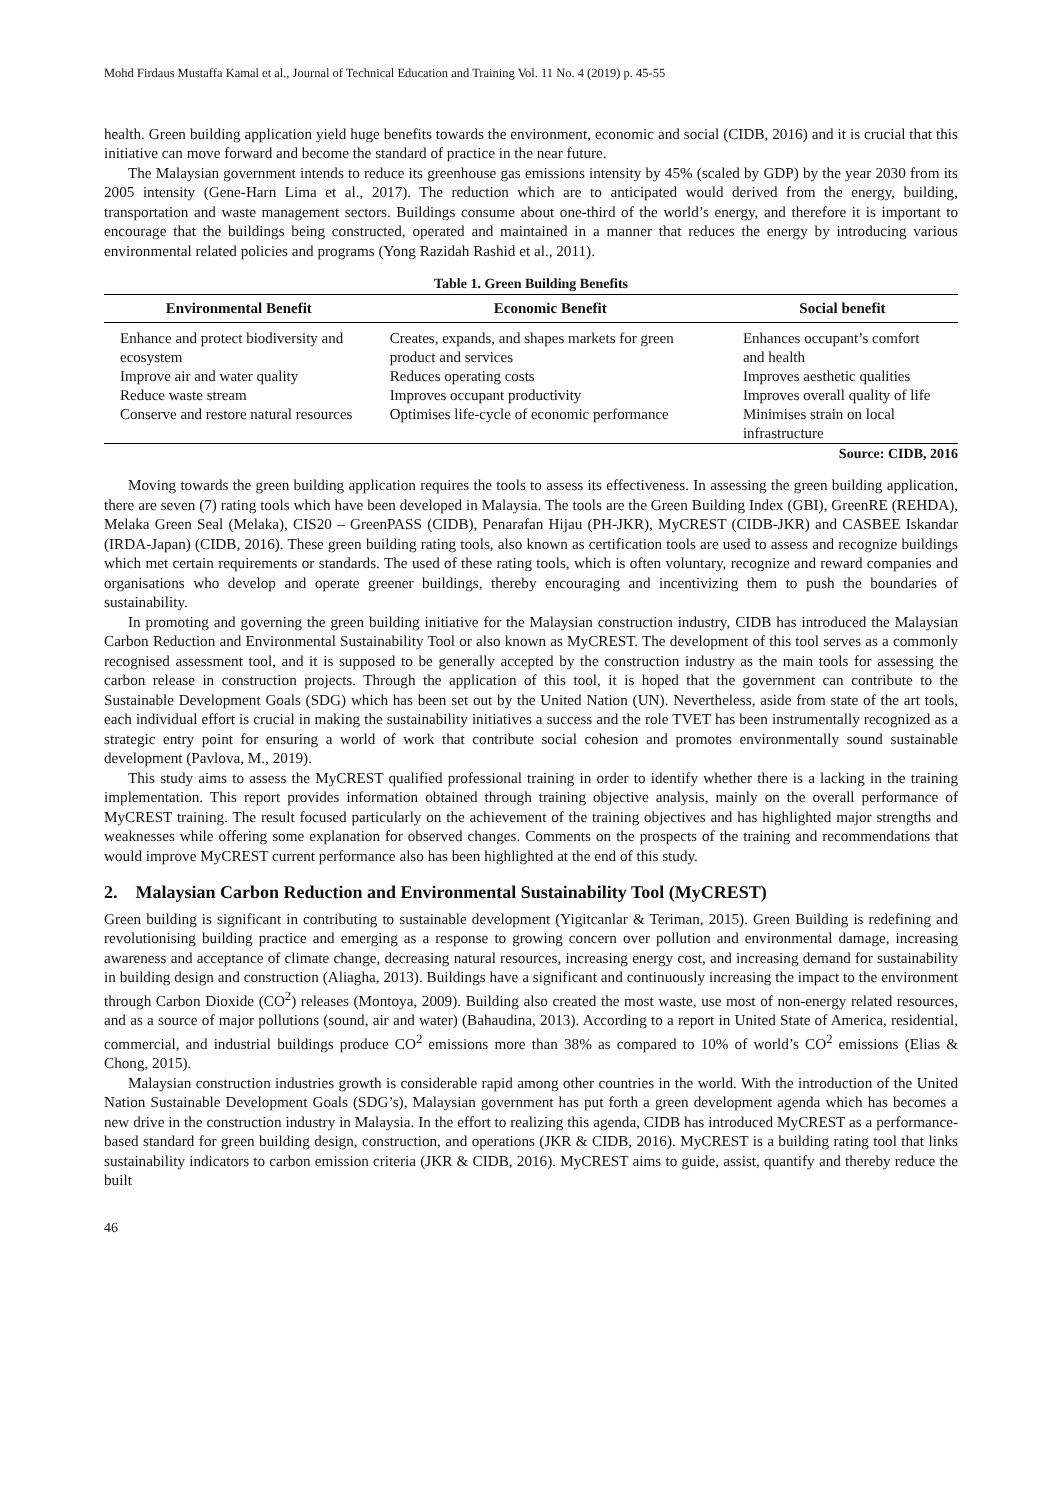Mohd Firdaus Mustaffa Kamal et al., Journal of Technical Education and Training Vol. 11 No. 4 (2019) p. 45-55
health. Green building application yield huge benefits towards the environment, economic and social (CIDB, 2016) and it is crucial that this initiative can move forward and become the standard of practice in the near future.
The Malaysian government intends to reduce its greenhouse gas emissions intensity by 45% (scaled by GDP) by the year 2030 from its 2005 intensity (Gene-Harn Lima et al., 2017). The reduction which are to anticipated would derived from the energy, building, transportation and waste management sectors. Buildings consume about one-third of the world’s energy, and therefore it is important to encourage that the buildings being constructed, operated and maintained in a manner that reduces the energy by introducing various environmental related policies and programs (Yong Razidah Rashid et al., 2011).
Table 1. Green Building Benefits
| Environmental Benefit | Economic Benefit | Social benefit |
| --- | --- | --- |
| Enhance and protect biodiversity and ecosystem | Creates, expands, and shapes markets for green product and services | Enhances occupant’s comfort and health |
| Improve air and water quality | Reduces operating costs | Improves aesthetic qualities |
| Reduce waste stream | Improves occupant productivity | Improves overall quality of life |
| Conserve and restore natural resources | Optimises life-cycle of economic performance | Minimises strain on local infrastructure |
Source: CIDB, 2016
Moving towards the green building application requires the tools to assess its effectiveness. In assessing the green building application, there are seven (7) rating tools which have been developed in Malaysia. The tools are the Green Building Index (GBI), GreenRE (REHDA), Melaka Green Seal (Melaka), CIS20 – GreenPASS (CIDB), Penarafan Hijau (PH-JKR), MyCREST (CIDB-JKR) and CASBEE Iskandar (IRDA-Japan) (CIDB, 2016). These green building rating tools, also known as certification tools are used to assess and recognize buildings which met certain requirements or standards. The used of these rating tools, which is often voluntary, recognize and reward companies and organisations who develop and operate greener buildings, thereby encouraging and incentivizing them to push the boundaries of sustainability.
In promoting and governing the green building initiative for the Malaysian construction industry, CIDB has introduced the Malaysian Carbon Reduction and Environmental Sustainability Tool or also known as MyCREST. The development of this tool serves as a commonly recognised assessment tool, and it is supposed to be generally accepted by the construction industry as the main tools for assessing the carbon release in construction projects. Through the application of this tool, it is hoped that the government can contribute to the Sustainable Development Goals (SDG) which has been set out by the United Nation (UN). Nevertheless, aside from state of the art tools, each individual effort is crucial in making the sustainability initiatives a success and the role TVET has been instrumentally recognized as a strategic entry point for ensuring a world of work that contribute social cohesion and promotes environmentally sound sustainable development (Pavlova, M., 2019).
This study aims to assess the MyCREST qualified professional training in order to identify whether there is a lacking in the training implementation. This report provides information obtained through training objective analysis, mainly on the overall performance of MyCREST training. The result focused particularly on the achievement of the training objectives and has highlighted major strengths and weaknesses while offering some explanation for observed changes. Comments on the prospects of the training and recommendations that would improve MyCREST current performance also has been highlighted at the end of this study.
2. Malaysian Carbon Reduction and Environmental Sustainability Tool (MyCREST)
Green building is significant in contributing to sustainable development (Yigitcanlar & Teriman, 2015). Green Building is redefining and revolutionising building practice and emerging as a response to growing concern over pollution and environmental damage, increasing awareness and acceptance of climate change, decreasing natural resources, increasing energy cost, and increasing demand for sustainability in building design and construction (Aliagha, 2013). Buildings have a significant and continuously increasing the impact to the environment through Carbon Dioxide (CO<sup>2</sup>) releases (Montoya, 2009). Building also created the most waste, use most of non-energy related resources, and as a source of major pollutions (sound, air and water) (Bahaudina, 2013). According to a report in United State of America, residential, commercial, and industrial buildings produce CO<sup>2</sup> emissions more than 38% as compared to 10% of world’s CO<sup>2</sup> emissions (Elias & Chong, 2015).
Malaysian construction industries growth is considerable rapid among other countries in the world. With the introduction of the United Nation Sustainable Development Goals (SDG’s), Malaysian government has put forth a green development agenda which has becomes a new drive in the construction industry in Malaysia. In the effort to realizing this agenda, CIDB has introduced MyCREST as a performance-based standard for green building design, construction, and operations (JKR & CIDB, 2016). MyCREST is a building rating tool that links sustainability indicators to carbon emission criteria (JKR & CIDB, 2016). MyCREST aims to guide, assist, quantify and thereby reduce the built
46